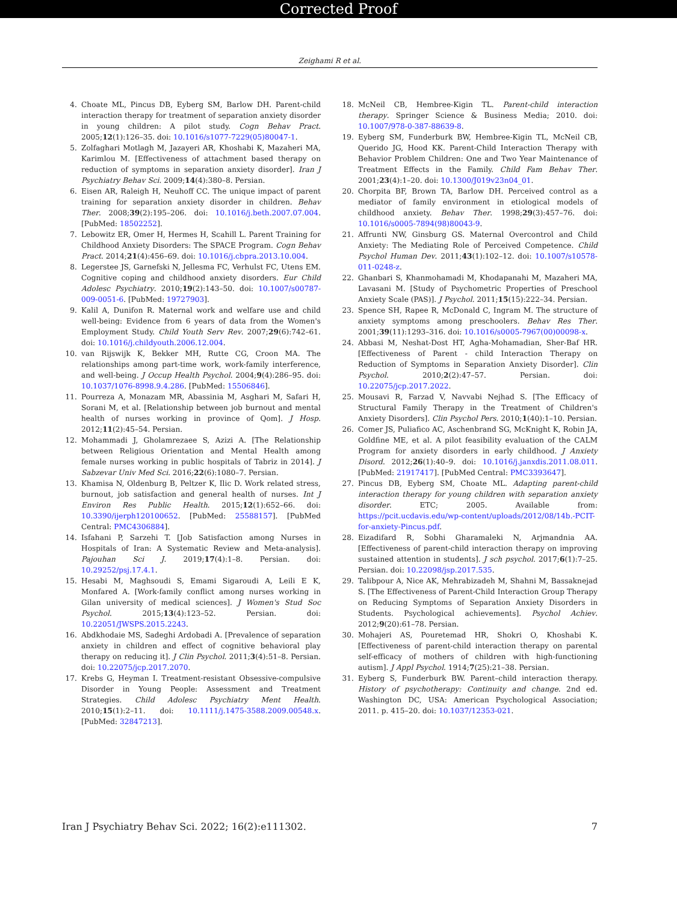Corrected Proof
Zeighami R et al.
4. Choate ML, Pincus DB, Eyberg SM, Barlow DH. Parent-child interaction therapy for treatment of separation anxiety disorder in young children: A pilot study. Cogn Behav Pract. 2005;12(1):126–35. doi: 10.1016/s1077-7229(05)80047-1.
5. Zolfaghari Motlagh M, Jazayeri AR, Khoshabi K, Mazaheri MA, Karimlou M. [Effectiveness of attachment based therapy on reduction of symptoms in separation anxiety disorder]. Iran J Psychiatry Behav Sci. 2009;14(4):380–8. Persian.
6. Eisen AR, Raleigh H, Neuhoff CC. The unique impact of parent training for separation anxiety disorder in children. Behav Ther. 2008;39(2):195–206. doi: 10.1016/j.beth.2007.07.004. [PubMed: 18502252].
7. Lebowitz ER, Omer H, Hermes H, Scahill L. Parent Training for Childhood Anxiety Disorders: The SPACE Program. Cogn Behav Pract. 2014;21(4):456–69. doi: 10.1016/j.cbpra.2013.10.004.
8. Legerstee JS, Garnefski N, Jellesma FC, Verhulst FC, Utens EM. Cognitive coping and childhood anxiety disorders. Eur Child Adolesc Psychiatry. 2010;19(2):143–50. doi: 10.1007/s00787-009-0051-6. [PubMed: 19727903].
9. Kalil A, Dunifon R. Maternal work and welfare use and child well-being: Evidence from 6 years of data from the Women's Employment Study. Child Youth Serv Rev. 2007;29(6):742–61. doi: 10.1016/j.childyouth.2006.12.004.
10. van Rijswijk K, Bekker MH, Rutte CG, Croon MA. The relationships among part-time work, work-family interference, and well-being. J Occup Health Psychol. 2004;9(4):286–95. doi: 10.1037/1076-8998.9.4.286. [PubMed: 15506846].
11. Pourreza A, Monazam MR, Abassinia M, Asghari M, Safari H, Sorani M, et al. [Relationship between job burnout and mental health of nurses working in province of Qom]. J Hosp. 2012;11(2):45–54. Persian.
12. Mohammadi J, Gholamrezaee S, Azizi A. [The Relationship between Religious Orientation and Mental Health among female nurses working in public hospitals of Tabriz in 2014]. J Sabzevar Univ Med Sci. 2016;22(6):1080–7. Persian.
13. Khamisa N, Oldenburg B, Peltzer K, Ilic D. Work related stress, burnout, job satisfaction and general health of nurses. Int J Environ Res Public Health. 2015;12(1):652–66. doi: 10.3390/ijerph120100652. [PubMed: 25588157]. [PubMed Central: PMC4306884].
14. Isfahani P, Sarzehi T. [Job Satisfaction among Nurses in Hospitals of Iran: A Systematic Review and Meta-analysis]. Pajouhan Sci J. 2019;17(4):1–8. Persian. doi: 10.29252/psj.17.4.1.
15. Hesabi M, Maghsoudi S, Emami Sigaroudi A, Leili E K, Monfared A. [Work-family conflict among nurses working in Gilan university of medical sciences]. J Women's Stud Soc Psychol. 2015;13(4):123–52. Persian. doi: 10.22051/JWSPS.2015.2243.
16. Abdkhodaie MS, Sadeghi Ardobadi A. [Prevalence of separation anxiety in children and effect of cognitive behavioral play therapy on reducing it]. J Clin Psychol. 2011;3(4):51–8. Persian. doi: 10.22075/jcp.2017.2070.
17. Krebs G, Heyman I. Treatment-resistant Obsessive-compulsive Disorder in Young People: Assessment and Treatment Strategies. Child Adolesc Psychiatry Ment Health. 2010;15(1):2–11. doi: 10.1111/j.1475-3588.2009.00548.x. [PubMed: 32847213].
18. McNeil CB, Hembree-Kigin TL. Parent-child interaction therapy. Springer Science & Business Media; 2010. doi: 10.1007/978-0-387-88639-8.
19. Eyberg SM, Funderburk BW, Hembree-Kigin TL, McNeil CB, Querido JG, Hood KK. Parent-Child Interaction Therapy with Behavior Problem Children: One and Two Year Maintenance of Treatment Effects in the Family. Child Fam Behav Ther. 2001;23(4):1–20. doi: 10.1300/J019v23n04_01.
20. Chorpita BF, Brown TA, Barlow DH. Perceived control as a mediator of family environment in etiological models of childhood anxiety. Behav Ther. 1998;29(3):457–76. doi: 10.1016/s0005-7894(98)80043-9.
21. Affrunti NW, Ginsburg GS. Maternal Overcontrol and Child Anxiety: The Mediating Role of Perceived Competence. Child Psychol Human Dev. 2011;43(1):102–12. doi: 10.1007/s10578-011-0248-z.
22. Ghanbari S, Khanmohamadi M, Khodapanahi M, Mazaheri MA, Lavasani M. [Study of Psychometric Properties of Preschool Anxiety Scale (PAS)]. J Psychol. 2011;15(15):222–34. Persian.
23. Spence SH, Rapee R, McDonald C, Ingram M. The structure of anxiety symptoms among preschoolers. Behav Res Ther. 2001;39(11):1293–316. doi: 10.1016/s0005-7967(00)00098-x.
24. Abbasi M, Neshat-Dost HT, Agha-Mohamadian, Sher-Baf HR. [Effectiveness of Parent - child Interaction Therapy on Reduction of Symptoms in Separation Anxiety Disorder]. Clin Psychol. 2010;2(2):47–57. Persian. doi: 10.22075/jcp.2017.2022.
25. Mousavi R, Farzad V, Navvabi Nejhad S. [The Efficacy of Structural Family Therapy in the Treatment of Children's Anxiety Disorders]. Clin Psychol Pers. 2010;1(40):1–10. Persian.
26. Comer JS, Puliafico AC, Aschenbrand SG, McKnight K, Robin JA, Goldfine ME, et al. A pilot feasibility evaluation of the CALM Program for anxiety disorders in early childhood. J Anxiety Disord. 2012;26(1):40–9. doi: 10.1016/j.janxdis.2011.08.011. [PubMed: 21917417]. [PubMed Central: PMC3393647].
27. Pincus DB, Eyberg SM, Choate ML. Adapting parent-child interaction therapy for young children with separation anxiety disorder. ETC; 2005. Available from: https://pcit.ucdavis.edu/wp-content/uploads/2012/08/14b.-PCIT-for-anxiety-Pincus.pdf.
28. Eizadifard R, Sobhi Gharamaleki N, Arjmandnia AA. [Effectiveness of parent-child interaction therapy on improving sustained attention in students]. J sch psychol. 2017;6(1):7–25. Persian. doi: 10.22098/jsp.2017.535.
29. Talibpour A, Nice AK, Mehrabizadeh M, Shahni M, Bassaknejad S. [The Effectiveness of Parent-Child Interaction Group Therapy on Reducing Symptoms of Separation Anxiety Disorders in Students. Psychological achievements]. Psychol Achiev. 2012;9(20):61–78. Persian.
30. Mohajeri AS, Pouretemad HR, Shokri O, Khoshabi K. [Effectiveness of parent-child interaction therapy on parental self-efficacy of mothers of children with high-functioning autism]. J Appl Psychol. 1914;7(25):21–38. Persian.
31. Eyberg S, Funderburk BW. Parent–child interaction therapy. History of psychotherapy: Continuity and change. 2nd ed. Washington DC, USA: American Psychological Association; 2011. p. 415–20. doi: 10.1037/12353-021.
Iran J Psychiatry Behav Sci. 2022; 16(2):e111302. 7